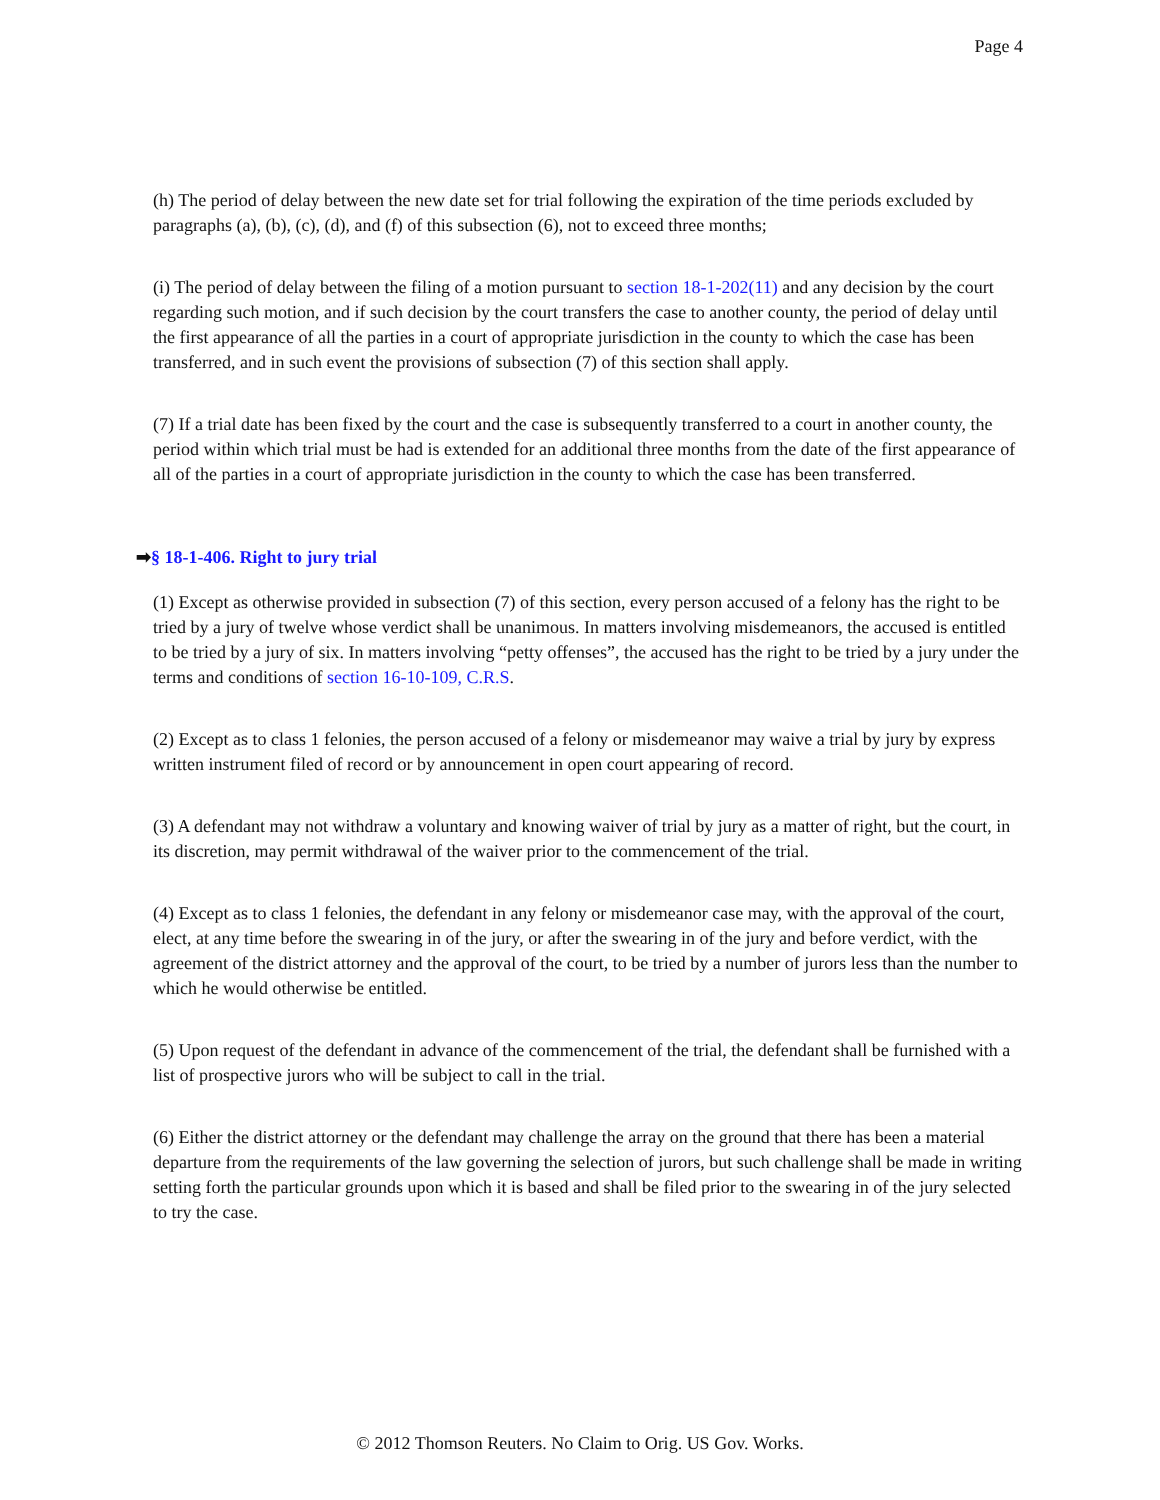Page 4
(h) The period of delay between the new date set for trial following the expiration of the time periods excluded by paragraphs (a), (b), (c), (d), and (f) of this subsection (6), not to exceed three months;
(i) The period of delay between the filing of a motion pursuant to section 18-1-202(11) and any decision by the court regarding such motion, and if such decision by the court transfers the case to another county, the period of delay until the first appearance of all the parties in a court of appropriate jurisdiction in the county to which the case has been transferred, and in such event the provisions of subsection (7) of this section shall apply.
(7) If a trial date has been fixed by the court and the case is subsequently transferred to a court in another county, the period within which trial must be had is extended for an additional three months from the date of the first appearance of all of the parties in a court of appropriate jurisdiction in the county to which the case has been transferred.
➡§ 18-1-406. Right to jury trial
(1) Except as otherwise provided in subsection (7) of this section, every person accused of a felony has the right to be tried by a jury of twelve whose verdict shall be unanimous. In matters involving misdemeanors, the accused is entitled to be tried by a jury of six. In matters involving “petty offenses”, the accused has the right to be tried by a jury under the terms and conditions of section 16-10-109, C.R.S.
(2) Except as to class 1 felonies, the person accused of a felony or misdemeanor may waive a trial by jury by express written instrument filed of record or by announcement in open court appearing of record.
(3) A defendant may not withdraw a voluntary and knowing waiver of trial by jury as a matter of right, but the court, in its discretion, may permit withdrawal of the waiver prior to the commencement of the trial.
(4) Except as to class 1 felonies, the defendant in any felony or misdemeanor case may, with the approval of the court, elect, at any time before the swearing in of the jury, or after the swearing in of the jury and before verdict, with the agreement of the district attorney and the approval of the court, to be tried by a number of jurors less than the number to which he would otherwise be entitled.
(5) Upon request of the defendant in advance of the commencement of the trial, the defendant shall be furnished with a list of prospective jurors who will be subject to call in the trial.
(6) Either the district attorney or the defendant may challenge the array on the ground that there has been a material departure from the requirements of the law governing the selection of jurors, but such challenge shall be made in writing setting forth the particular grounds upon which it is based and shall be filed prior to the swearing in of the jury selected to try the case.
© 2012 Thomson Reuters. No Claim to Orig. US Gov. Works.